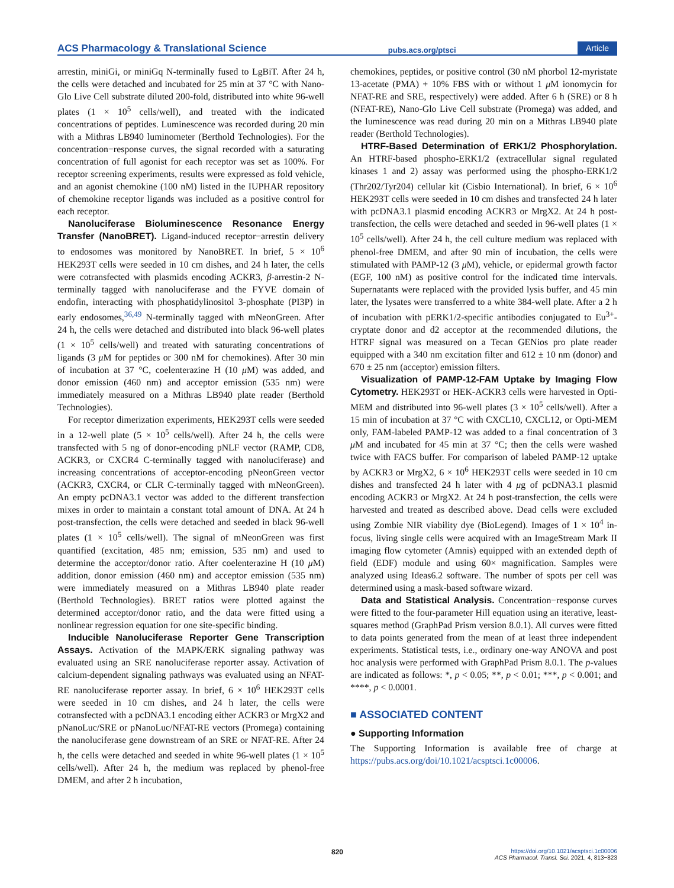ACS Pharmacology & Translational Science pubs.acs.org/ptsci Article
arrestin, miniGi, or miniGq N-terminally fused to LgBiT. After 24 h, the cells were detached and incubated for 25 min at 37 °C with Nano-Glo Live Cell substrate diluted 200-fold, distributed into white 96-well plates (1 × 10<sup>5</sup> cells/well), and treated with the indicated concentrations of peptides. Luminescence was recorded during 20 min with a Mithras LB940 luminometer (Berthold Technologies). For the concentration−response curves, the signal recorded with a saturating concentration of full agonist for each receptor was set as 100%. For receptor screening experiments, results were expressed as fold vehicle, and an agonist chemokine (100 nM) listed in the IUPHAR repository of chemokine receptor ligands was included as a positive control for each receptor.
Nanoluciferase Bioluminescence Resonance Energy Transfer (NanoBRET). Ligand-induced receptor−arrestin delivery to endosomes was monitored by NanoBRET. In brief, 5 × 10<sup>6</sup> HEK293T cells were seeded in 10 cm dishes, and 24 h later, the cells were cotransfected with plasmids encoding ACKR3, β-arrestin-2 N-terminally tagged with nanoluciferase and the FYVE domain of endofin, interacting with phosphatidylinositol 3-phosphate (PI3P) in early endosomes,<sup>36,49</sup> N-terminally tagged with mNeonGreen. After 24 h, the cells were detached and distributed into black 96-well plates (1 × 10<sup>5</sup> cells/well) and treated with saturating concentrations of ligands (3 μ M for peptides or 300 nM for chemokines). After 30 min of incubation at 37 °C, coelenterazine H (10 μ M) was added, and donor emission (460 nm) and acceptor emission (535 nm) were immediately measured on a Mithras LB940 plate reader (Berthold Technologies).
For receptor dimerization experiments, HEK293T cells were seeded in a 12-well plate (5 × 10<sup>5</sup> cells/well). After 24 h, the cells were transfected with 5 ng of donor-encoding pNLF vector (RAMP, CD8, ACKR3, or CXCR4 C-terminally tagged with nanoluciferase) and increasing concentrations of acceptor-encoding pNeonGreen vector (ACKR3, CXCR4, or CLR C-terminally tagged with mNeonGreen). An empty pcDNA3.1 vector was added to the different transfection mixes in order to maintain a constant total amount of DNA. At 24 h post-transfection, the cells were detached and seeded in black 96-well plates (1 × 10<sup>5</sup> cells/well). The signal of mNeonGreen was first quantified (excitation, 485 nm; emission, 535 nm) and used to determine the acceptor/donor ratio. After coelenterazine H (10 μ M) addition, donor emission (460 nm) and acceptor emission (535 nm) were immediately measured on a Mithras LB940 plate reader (Berthold Technologies). BRET ratios were plotted against the determined acceptor/donor ratio, and the data were fitted using a nonlinear regression equation for one site-specific binding.
Inducible Nanoluciferase Reporter Gene Transcription Assays. Activation of the MAPK/ERK signaling pathway was evaluated using an SRE nanoluciferase reporter assay. Activation of calcium-dependent signaling pathways was evaluated using an NFAT-RE nanoluciferase reporter assay. In brief, 6 × 10<sup>6</sup> HEK293T cells were seeded in 10 cm dishes, and 24 h later, the cells were cotransfected with a pcDNA3.1 encoding either ACKR3 or MrgX2 and pNanoLuc/SRE or pNanoLuc/NFAT-RE vectors (Promega) containing the nanoluciferase gene downstream of an SRE or NFAT-RE. After 24 h, the cells were detached and seeded in white 96-well plates (1 × 10<sup>5</sup> cells/well). After 24 h, the medium was replaced by phenol-free DMEM, and after 2 h incubation,
chemokines, peptides, or positive control (30 nM phorbol 12-myristate 13-acetate (PMA) + 10% FBS with or without 1 μ M ionomycin for NFAT-RE and SRE, respectively) were added. After 6 h (SRE) or 8 h (NFAT-RE), Nano-Glo Live Cell substrate (Promega) was added, and the luminescence was read during 20 min on a Mithras LB940 plate reader (Berthold Technologies).
HTRF-Based Determination of ERK1/2 Phosphorylation. An HTRF-based phospho-ERK1/2 (extracellular signal regulated kinases 1 and 2) assay was performed using the phospho-ERK1/2 (Thr202/Tyr204) cellular kit (Cisbio International). In brief, 6 × 10<sup>6</sup> HEK293T cells were seeded in 10 cm dishes and transfected 24 h later with pcDNA3.1 plasmid encoding ACKR3 or MrgX2. At 24 h post-transfection, the cells were detached and seeded in 96-well plates (1 × 10<sup>5</sup> cells/well). After 24 h, the cell culture medium was replaced with phenol-free DMEM, and after 90 min of incubation, the cells were stimulated with PAMP-12 (3 μ M), vehicle, or epidermal growth factor (EGF, 100 nM) as positive control for the indicated time intervals. Supernatants were replaced with the provided lysis buffer, and 45 min later, the lysates were transferred to a white 384-well plate. After a 2 h of incubation with pERK1/2-specific antibodies conjugated to Eu<sup>3+</sup>-cryptate donor and d2 acceptor at the recommended dilutions, the HTRF signal was measured on a Tecan GENios pro plate reader equipped with a 340 nm excitation filter and 612 ± 10 nm (donor) and 670 ± 25 nm (acceptor) emission filters.
Visualization of PAMP-12-FAM Uptake by Imaging Flow Cytometry. HEK293T or HEK-ACKR3 cells were harvested in Opti-MEM and distributed into 96-well plates (3 × 10<sup>5</sup> cells/well). After a 15 min of incubation at 37 °C with CXCL10, CXCL12, or Opti-MEM only, FAM-labeled PAMP-12 was added to a final concentration of 3 μ M and incubated for 45 min at 37 °C; then the cells were washed twice with FACS buffer. For comparison of labeled PAMP-12 uptake by ACKR3 or MrgX2, 6 × 10<sup>6</sup> HEK293T cells were seeded in 10 cm dishes and transfected 24 h later with 4 μg of pcDNA3.1 plasmid encoding ACKR3 or MrgX2. At 24 h post-transfection, the cells were harvested and treated as described above. Dead cells were excluded using Zombie NIR viability dye (BioLegend). Images of 1 × 10<sup>4</sup> in-focus, living single cells were acquired with an ImageStream Mark II imaging flow cytometer (Amnis) equipped with an extended depth of field (EDF) module and using 60× magnification. Samples were analyzed using Ideas6.2 software. The number of spots per cell was determined using a mask-based software wizard.
Data and Statistical Analysis. Concentration−response curves were fitted to the four-parameter Hill equation using an iterative, least-squares method (GraphPad Prism version 8.0.1). All curves were fitted to data points generated from the mean of at least three independent experiments. Statistical tests, i.e., ordinary one-way ANOVA and post hoc analysis were performed with GraphPad Prism 8.0.1. The p-values are indicated as follows: *, p < 0.05; **, p < 0.01; ***, p < 0.001; and ****, p < 0.0001.
■ ASSOCIATED CONTENT
● Supporting Information
The Supporting Information is available free of charge at https://pubs.acs.org/doi/10.1021/acsptsci.1c00006.
820 https://doi.org/10.1021/acsptsci.1c00006
ACS Pharmacol. Transl. Sci. 2021, 4, 813−823